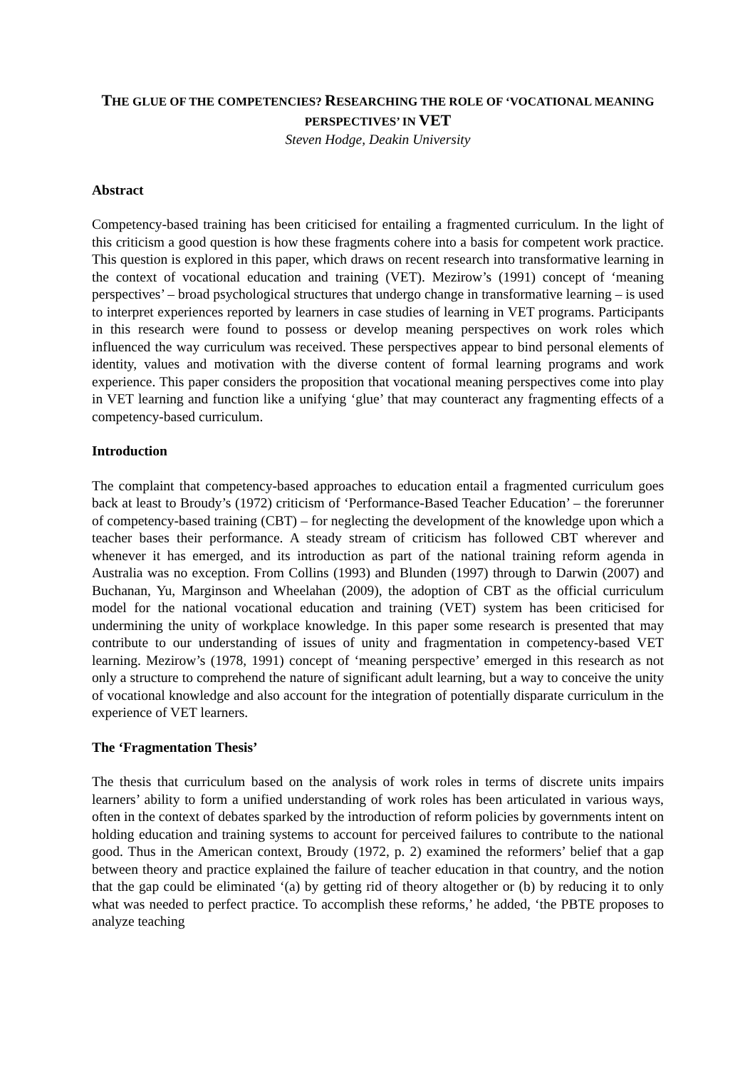THE GLUE OF THE COMPETENCIES? RESEARCHING THE ROLE OF ‘VOCATIONAL MEANING PERSPECTIVES’ IN VET
Steven Hodge, Deakin University
Abstract
Competency-based training has been criticised for entailing a fragmented curriculum. In the light of this criticism a good question is how these fragments cohere into a basis for competent work practice. This question is explored in this paper, which draws on recent research into transformative learning in the context of vocational education and training (VET). Mezirow’s (1991) concept of ‘meaning perspectives’ – broad psychological structures that undergo change in transformative learning – is used to interpret experiences reported by learners in case studies of learning in VET programs. Participants in this research were found to possess or develop meaning perspectives on work roles which influenced the way curriculum was received. These perspectives appear to bind personal elements of identity, values and motivation with the diverse content of formal learning programs and work experience. This paper considers the proposition that vocational meaning perspectives come into play in VET learning and function like a unifying ‘glue’ that may counteract any fragmenting effects of a competency-based curriculum.
Introduction
The complaint that competency-based approaches to education entail a fragmented curriculum goes back at least to Broudy’s (1972) criticism of ‘Performance-Based Teacher Education’ – the forerunner of competency-based training (CBT) – for neglecting the development of the knowledge upon which a teacher bases their performance. A steady stream of criticism has followed CBT wherever and whenever it has emerged, and its introduction as part of the national training reform agenda in Australia was no exception. From Collins (1993) and Blunden (1997) through to Darwin (2007) and Buchanan, Yu, Marginson and Wheelahan (2009), the adoption of CBT as the official curriculum model for the national vocational education and training (VET) system has been criticised for undermining the unity of workplace knowledge. In this paper some research is presented that may contribute to our understanding of issues of unity and fragmentation in competency-based VET learning. Mezirow’s (1978, 1991) concept of ‘meaning perspective’ emerged in this research as not only a structure to comprehend the nature of significant adult learning, but a way to conceive the unity of vocational knowledge and also account for the integration of potentially disparate curriculum in the experience of VET learners.
The ‘Fragmentation Thesis’
The thesis that curriculum based on the analysis of work roles in terms of discrete units impairs learners’ ability to form a unified understanding of work roles has been articulated in various ways, often in the context of debates sparked by the introduction of reform policies by governments intent on holding education and training systems to account for perceived failures to contribute to the national good. Thus in the American context, Broudy (1972, p. 2) examined the reformers’ belief that a gap between theory and practice explained the failure of teacher education in that country, and the notion that the gap could be eliminated ‘(a) by getting rid of theory altogether or (b) by reducing it to only what was needed to perfect practice. To accomplish these reforms,’ he added, ‘the PBTE proposes to analyze teaching